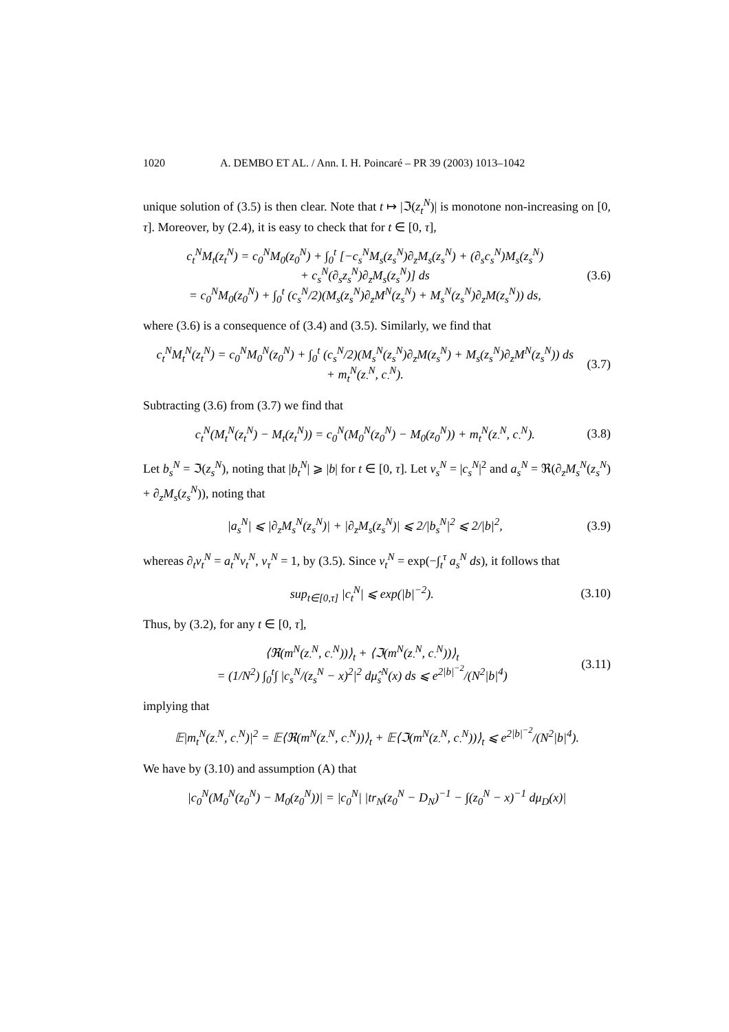1020 A. DEMBO ET AL. / Ann. I. H. Poincaré – PR 39 (2003) 1013–1042
unique solution of (3.5) is then clear. Note that t ↦ |ℑ(z<sub>t</sub><sup>N</sup>)| is monotone non-increasing on [0, τ]. Moreover, by (2.4), it is easy to check that for t ∈ [0, τ],
c<sub>t</sub><sup>N</sup>M<sub>t</sub>(z<sub>t</sub><sup>N</sup>) = c<sub>0</sub><sup>N</sup>M<sub>0</sub>(z<sub>0</sub><sup>N</sup>) + ∫<sub>0</sub><sup>t</sup> [−c<sub>s</sub><sup>N</sup>M<sub>s</sub>(z<sub>s</sub><sup>N</sup>)∂<sub>z</sub>M<sub>s</sub>(z<sub>s</sub><sup>N</sup>) + (∂<sub>s</sub>c<sub>s</sub><sup>N</sup>)M<sub>s</sub>(z<sub>s</sub><sup>N</sup>)
+ c<sub>s</sub><sup>N</sup>(∂<sub>s</sub>z<sub>s</sub><sup>N</sup>)∂<sub>z</sub>M<sub>s</sub>(z<sub>s</sub><sup>N</sup>)] ds
= c<sub>0</sub><sup>N</sup>M<sub>0</sub>(z<sub>0</sub><sup>N</sup>) + ∫<sub>0</sub><sup>t</sup> (c<sub>s</sub><sup>N</sup>/2)(M<sub>s</sub>(z<sub>s</sub><sup>N</sup>)∂<sub>z</sub>M<sup>N</sup>(z<sub>s</sub><sup>N</sup>) + M<sub>s</sub><sup>N</sup>(z<sub>s</sub><sup>N</sup>)∂<sub>z</sub>M(z<sub>s</sub><sup>N</sup>)) ds, (3.6)
where (3.6) is a consequence of (3.4) and (3.5). Similarly, we find that
c<sub>t</sub><sup>N</sup>M<sub>t</sub><sup>N</sup>(z<sub>t</sub><sup>N</sup>) = c<sub>0</sub><sup>N</sup>M<sub>0</sub><sup>N</sup>(z<sub>0</sub><sup>N</sup>) + ∫<sub>0</sub><sup>t</sup> (c<sub>s</sub><sup>N</sup>/2)(M<sub>s</sub><sup>N</sup>(z<sub>s</sub><sup>N</sup>)∂<sub>z</sub>M(z<sub>s</sub><sup>N</sup>) + M<sub>s</sub>(z<sub>s</sub><sup>N</sup>)∂<sub>z</sub>M<sup>N</sup>(z<sub>s</sub><sup>N</sup>)) ds
+ m<sub>t</sub><sup>N</sup>(z<sub>·</sub><sup>N</sup>, c<sub>·</sub><sup>N</sup>). (3.7)
Subtracting (3.6) from (3.7) we find that
c<sub>t</sub><sup>N</sup>(M<sub>t</sub><sup>N</sup>(z<sub>t</sub><sup>N</sup>) − M<sub>t</sub>(z<sub>t</sub><sup>N</sup>)) = c<sub>0</sub><sup>N</sup>(M<sub>0</sub><sup>N</sup>(z<sub>0</sub><sup>N</sup>) − M<sub>0</sub>(z<sub>0</sub><sup>N</sup>)) + m<sub>t</sub><sup>N</sup>(z<sub>·</sub><sup>N</sup>, c<sub>·</sub><sup>N</sup>). (3.8)
Let b<sub>s</sub><sup>N</sup> = ℑ(z<sub>s</sub><sup>N</sup>), noting that |b<sub>t</sub><sup>N</sup>| ⩾ |b| for t ∈ [0, τ]. Let v<sub>s</sub><sup>N</sup> = |c<sub>s</sub><sup>N</sup>|<sup>2</sup> and a<sub>s</sub><sup>N</sup> = ℜ(∂<sub>z</sub>M<sub>s</sub><sup>N</sup>(z<sub>s</sub><sup>N</sup>) + ∂<sub>z</sub>M<sub>s</sub>(z<sub>s</sub><sup>N</sup>)), noting that
|a<sub>s</sub><sup>N</sup>| ⩽ |∂<sub>z</sub>M<sub>s</sub><sup>N</sup>(z<sub>s</sub><sup>N</sup>)| + |∂<sub>z</sub>M<sub>s</sub>(z<sub>s</sub><sup>N</sup>)| ⩽ 2/|b<sub>s</sub><sup>N</sup>|<sup>2</sup> ⩽ 2/|b|<sup>2</sup>, (3.9)
whereas ∂<sub>t</sub>v<sub>t</sub><sup>N</sup> = a<sub>t</sub><sup>N</sup>v<sub>t</sub><sup>N</sup>, v<sub>τ</sub><sup>N</sup> = 1, by (3.5). Since v<sub>t</sub><sup>N</sup> = exp(−∫<sub>t</sub><sup>τ</sup> a<sub>s</sub><sup>N</sup> ds), it follows that
sup<sub>t∈[0,τ]</sub> |c<sub>t</sub><sup>N</sup>| ⩽ exp(|b|<sup>−2</sup>). (3.10)
Thus, by (3.2), for any t ∈ [0, τ],
⟨ℜ(m<sup>N</sup>(z<sub>·</sub><sup>N</sup>, c<sub>·</sub><sup>N</sup>))⟩<sub>t</sub> + ⟨ℑ(m<sup>N</sup>(z<sub>·</sub><sup>N</sup>, c<sub>·</sub><sup>N</sup>))⟩<sub>t</sub>
= (1/N<sup>2</sup>) ∫<sub>0</sub><sup>t</sup>∫ |c<sub>s</sub><sup>N</sup>/(z<sub>s</sub><sup>N</sup> − x)<sup>2</sup>|<sup>2</sup> dμ̂<sub>s</sub><sup>N</sup>(x) ds ⩽ e<sup>2|b|<sup>−2</sup></sup>/(N<sup>2</sup>|b|<sup>4</sup>) (3.11)
implying that
𝔼|m<sub>t</sub><sup>N</sup>(z<sub>·</sub><sup>N</sup>, c<sub>·</sub><sup>N</sup>)|<sup>2</sup> = 𝔼⟨ℜ(m<sup>N</sup>(z<sub>·</sub><sup>N</sup>, c<sub>·</sub><sup>N</sup>))⟩<sub>t</sub> + 𝔼⟨ℑ(m<sup>N</sup>(z<sub>·</sub><sup>N</sup>, c<sub>·</sub><sup>N</sup>))⟩<sub>t</sub> ⩽ e<sup>2|b|<sup>−2</sup></sup>/(N<sup>2</sup>|b|<sup>4</sup>).
We have by (3.10) and assumption (A) that
|c<sub>0</sub><sup>N</sup>(M<sub>0</sub><sup>N</sup>(z<sub>0</sub><sup>N</sup>) − M<sub>0</sub>(z<sub>0</sub><sup>N</sup>))| = |c<sub>0</sub><sup>N</sup>| |tr<sub>N</sub>(z<sub>0</sub><sup>N</sup> − D<sub>N</sub>)<sup>−1</sup> − ∫(z<sub>0</sub><sup>N</sup> − x)<sup>−1</sup> dμ<sub>D</sub>(x)|